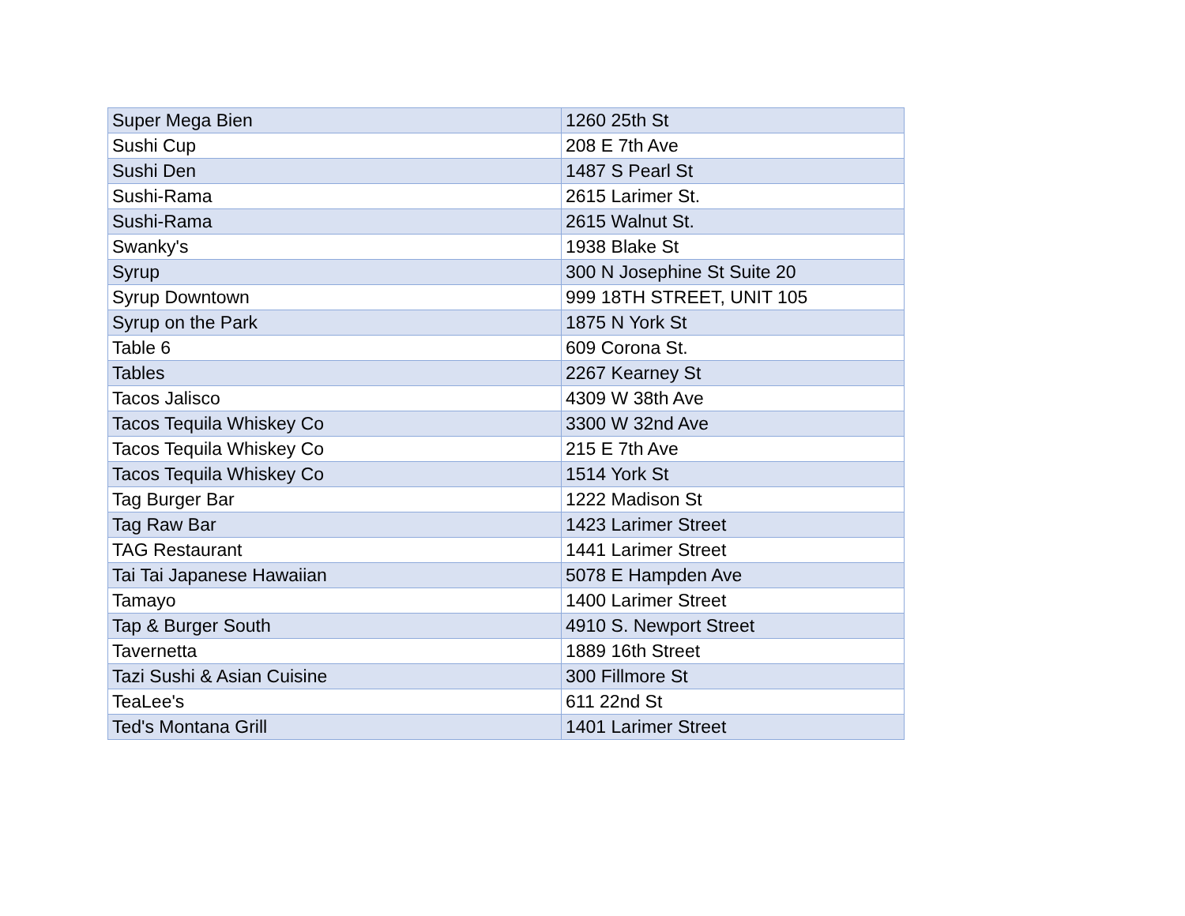| Super Mega Bien | 1260 25th St |
| Sushi Cup | 208 E 7th Ave |
| Sushi Den | 1487 S Pearl St |
| Sushi-Rama | 2615 Larimer St. |
| Sushi-Rama | 2615 Walnut St. |
| Swanky's | 1938 Blake St |
| Syrup | 300 N Josephine St Suite 20 |
| Syrup Downtown | 999 18TH STREET, UNIT 105 |
| Syrup on the Park | 1875 N York St |
| Table 6 | 609 Corona St. |
| Tables | 2267 Kearney St |
| Tacos Jalisco | 4309 W 38th Ave |
| Tacos Tequila Whiskey Co | 3300 W 32nd Ave |
| Tacos Tequila Whiskey Co | 215 E 7th Ave |
| Tacos Tequila Whiskey Co | 1514 York St |
| Tag Burger Bar | 1222 Madison St |
| Tag Raw Bar | 1423 Larimer Street |
| TAG Restaurant | 1441 Larimer Street |
| Tai Tai Japanese Hawaiian | 5078 E Hampden Ave |
| Tamayo | 1400 Larimer Street |
| Tap & Burger South | 4910 S. Newport Street |
| Tavernetta | 1889 16th Street |
| Tazi Sushi & Asian Cuisine | 300 Fillmore St |
| TeaLee's | 611 22nd St |
| Ted's Montana Grill | 1401 Larimer Street |